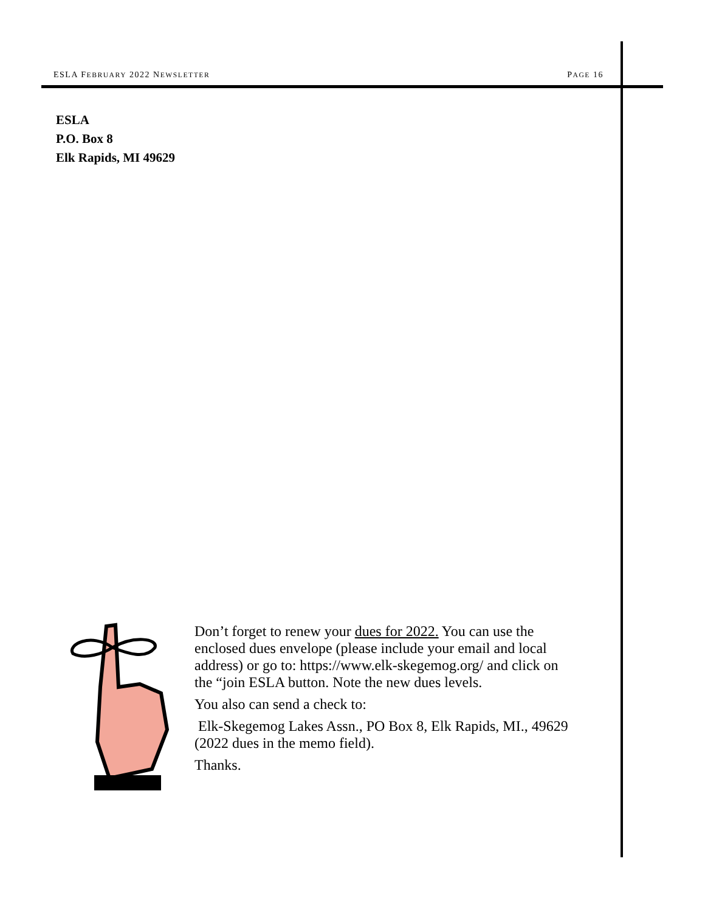ESLA FEBRUARY 2022 NEWSLETTER PAGE 16
ESLA
P.O. Box 8
Elk Rapids, MI 49629
Don’t forget to renew your dues for 2022. You can use the enclosed dues envelope (please include your email and local address) or go to: https://www.elk-skegemog.org/ and click on the “join ESLA button. Note the new dues levels.
You also can send a check to:
Elk-Skegemog Lakes Assn., PO Box 8, Elk Rapids, MI., 49629
(2022 dues in the memo field).
Thanks.